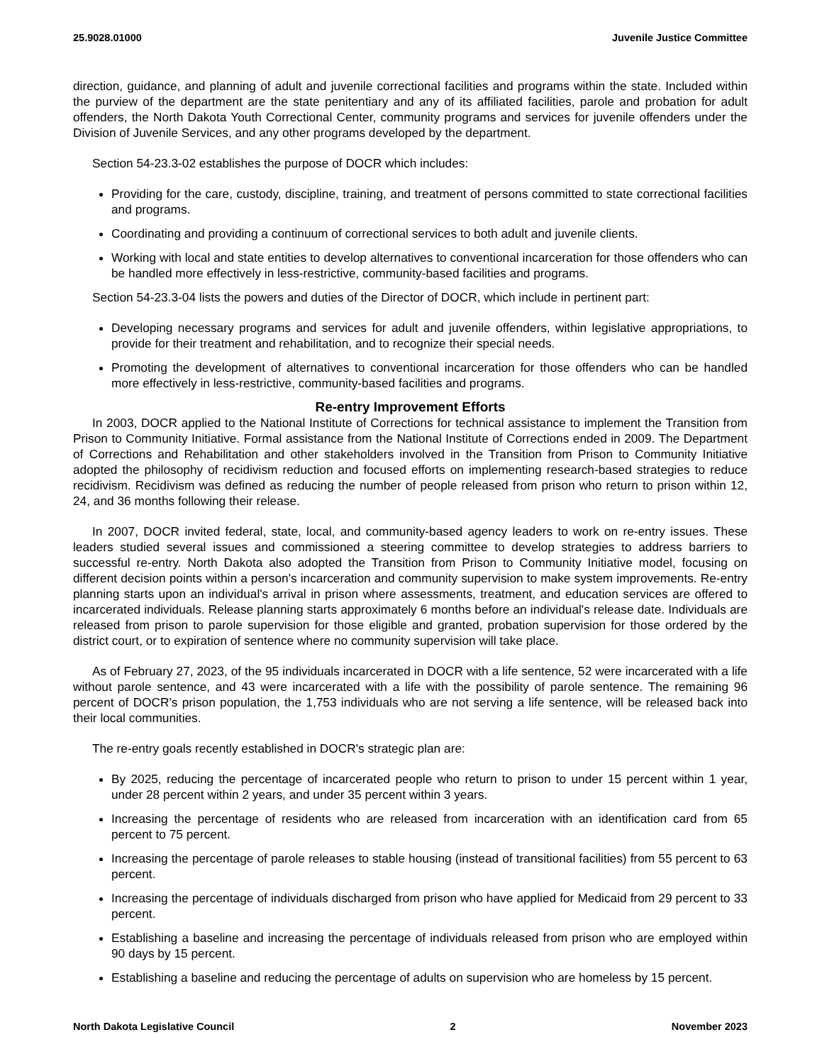25.9028.01000 Juvenile Justice Committee
direction, guidance, and planning of adult and juvenile correctional facilities and programs within the state. Included within the purview of the department are the state penitentiary and any of its affiliated facilities, parole and probation for adult offenders, the North Dakota Youth Correctional Center, community programs and services for juvenile offenders under the Division of Juvenile Services, and any other programs developed by the department.
Section 54-23.3-02 establishes the purpose of DOCR which includes:
Providing for the care, custody, discipline, training, and treatment of persons committed to state correctional facilities and programs.
Coordinating and providing a continuum of correctional services to both adult and juvenile clients.
Working with local and state entities to develop alternatives to conventional incarceration for those offenders who can be handled more effectively in less-restrictive, community-based facilities and programs.
Section 54-23.3-04 lists the powers and duties of the Director of DOCR, which include in pertinent part:
Developing necessary programs and services for adult and juvenile offenders, within legislative appropriations, to provide for their treatment and rehabilitation, and to recognize their special needs.
Promoting the development of alternatives to conventional incarceration for those offenders who can be handled more effectively in less-restrictive, community-based facilities and programs.
Re-entry Improvement Efforts
In 2003, DOCR applied to the National Institute of Corrections for technical assistance to implement the Transition from Prison to Community Initiative. Formal assistance from the National Institute of Corrections ended in 2009. The Department of Corrections and Rehabilitation and other stakeholders involved in the Transition from Prison to Community Initiative adopted the philosophy of recidivism reduction and focused efforts on implementing research-based strategies to reduce recidivism. Recidivism was defined as reducing the number of people released from prison who return to prison within 12, 24, and 36 months following their release.
In 2007, DOCR invited federal, state, local, and community-based agency leaders to work on re-entry issues. These leaders studied several issues and commissioned a steering committee to develop strategies to address barriers to successful re-entry. North Dakota also adopted the Transition from Prison to Community Initiative model, focusing on different decision points within a person's incarceration and community supervision to make system improvements. Re-entry planning starts upon an individual's arrival in prison where assessments, treatment, and education services are offered to incarcerated individuals. Release planning starts approximately 6 months before an individual's release date. Individuals are released from prison to parole supervision for those eligible and granted, probation supervision for those ordered by the district court, or to expiration of sentence where no community supervision will take place.
As of February 27, 2023, of the 95 individuals incarcerated in DOCR with a life sentence, 52 were incarcerated with a life without parole sentence, and 43 were incarcerated with a life with the possibility of parole sentence. The remaining 96 percent of DOCR's prison population, the 1,753 individuals who are not serving a life sentence, will be released back into their local communities.
The re-entry goals recently established in DOCR's strategic plan are:
By 2025, reducing the percentage of incarcerated people who return to prison to under 15 percent within 1 year, under 28 percent within 2 years, and under 35 percent within 3 years.
Increasing the percentage of residents who are released from incarceration with an identification card from 65 percent to 75 percent.
Increasing the percentage of parole releases to stable housing (instead of transitional facilities) from 55 percent to 63 percent.
Increasing the percentage of individuals discharged from prison who have applied for Medicaid from 29 percent to 33 percent.
Establishing a baseline and increasing the percentage of individuals released from prison who are employed within 90 days by 15 percent.
Establishing a baseline and reducing the percentage of adults on supervision who are homeless by 15 percent.
North Dakota Legislative Council 2 November 2023